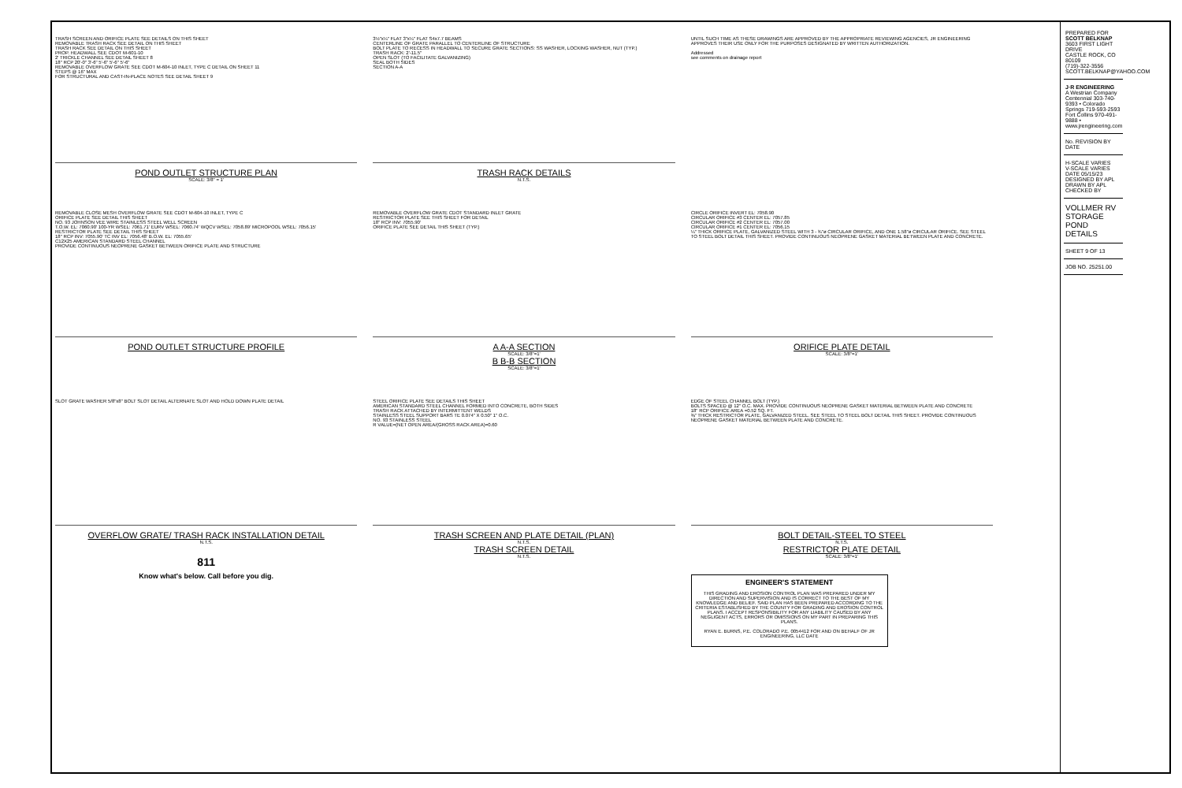TRASH SCREEN AND ORIFICE PLATE SEE DETAILS ON THIS SHEET
REMOVABLE TRASH RACK SEE DETAIL ON THIS SHEET
TRASH RACK SEE DETAIL ON THIS SHEET
PROP. HEADWALL SEE CDOT M-601-10
2' TRICKLE CHANNEL SEE DETAIL SHEET 8
18" RCP 20'-0" 3'-6" 5'-6" 5'-6" 5'-6"
REMOVABLE OVERFLOW GRATE SEE CDOT M-604-10 INLET, TYPE C DETAIL ON SHEET 11
STEPS @ 16" MAX
FOR STRUCTURAL AND CAST-IN-PLACE NOTES SEE DETAIL SHEET 9
POND OUTLET STRUCTURE PLAN
SCALE: 3/8" = 1'
3½"x¼" FLAT 3"x¼" FLAT S4x7.7 BEAMS
CENTERLINE OF GRATE PARALLEL TO CENTERLINE OF STRUCTURE
BOLT PLATE TO RECESS IN HEADWALL TO SECURE GRATE SECTIONS: SS WASHER, LOCKING WASHER, NUT (TYP.)
TRASH RACK: 2'-11.5"
OPEN SLOT (TO FACILITATE GALVANIZING)
SEAL BOTH SIDES
SECTION A-A
TRASH RACK DETAILS
N.T.S.
UNTIL SUCH TIME AS THESE DRAWINGS ARE APPROVED BY THE APPROPRIATE REVIEWING AGENCIES, JR ENGINEERING APPROVES THEIR USE ONLY FOR THE PURPOSES DESIGNATED BY WRITTEN AUTHORIZATION.
Addressed
see comments on drainage report
REMOVABLE CLOSE MESH OVERFLOW GRATE SEE CDOT M-604-10 INLET, TYPE C
ORIFICE PLATE SEE DETAIL THIS SHEET
NO. 93 JOHNSON VEE WIRE STAINLESS STEEL WELL SCREEN
T.O.W. EL: 7060.90' 100-YR WSEL: 7061.71' EURV WSEL: 7060.74' WQCV WSEL: 7058.89' MICROPOOL WSEL: 7056.15'
RESTRICTOR PLATE SEE DETAIL THIS SHEET
18" RCP INV: 7055.90' TC INV EL: 7056.48' B.O.W. EL: 7055.65'
C12X25 AMERICAN STANDARD STEEL CHANNEL
PROVIDE CONTINUOUS NEOPRENE GASKET BETWEEN ORIFICE PLATE AND STRUCTURE
POND OUTLET STRUCTURE PROFILE
REMOVABLE OVERFLOW GRATE CDOT STANDARD INLET GRATE
RESTRICTOR PLATE SEE THIS SHEET FOR DETAIL
18" RCP INV: 7055.90'
ORIFICE PLATE SEE DETAIL THIS SHEET (TYP.)
A A-A SECTION
SCALE: 3/8"=1'
B B-B SECTION
SCALE: 3/8"=1'
CIRCLE ORIFICE INVERT EL: 7058.90
CIRCULAR ORIFICE #3 CENTER EL: 7057.85
CIRCULAR ORIFICE #2 CENTER EL: 7057.00
CIRCULAR ORIFICE #1 CENTER EL: 7056.15
¼" THICK ORIFICE PLATE, GALVANIZED STEEL WITH 3 - ¾"ø CIRCULAR ORIFICE, AND ONE 1.58"ø CIRCULAR ORIFICE. SEE STEEL TO STEEL BOLT DETAIL THIS SHEET. PROVIDE CONTINUOUS NEOPRENE GASKET MATERIAL BETWEEN PLATE AND CONCRETE.
ORIFICE PLATE DETAIL
SCALE: 3/8"=1'
SLOT GRATE WASHER 5/8"x8" BOLT SLOT DETAIL ALTERNATE SLOT AND HOLD DOWN PLATE DETAIL
OVERFLOW GRATE/ TRASH RACK INSTALLATION DETAIL
N.T.S.
811
Know what's below. Call before you dig.
STEEL ORIFICE PLATE SEE DETAILS THIS SHEET
AMERICAN STANDARD STEEL CHANNEL FORMED INTO CONCRETE, BOTH SIDES
TRASH RACK ATTACHED BY INTERMITTENT WELDS
STAINLESS STEEL SUPPORT BARS TE 0.074" X 0.50" 1" O.C.
NO. 93 STAINLESS STEEL
R VALUE=(NET OPEN AREA/(GROSS RACK AREA)=0.60
TRASH SCREEN AND PLATE DETAIL (PLAN)
N.T.S.
TRASH SCREEN DETAIL
N.T.S.
EDGE OF STEEL CHANNEL BOLT (TYP.)
BOLTS SPACED @ 12" O.C. MAX. PROVIDE CONTINUOUS NEOPRENE GASKET MATERIAL BETWEEN PLATE AND CONCRETE
18" RCP ORIFICE AREA =0.52 SQ. FT.
⅜" THICK RESTRICTOR PLATE, GALVANIZED STEEL. SEE STEEL TO STEEL BOLT DETAIL THIS SHEET. PROVIDE CONTINUOUS NEOPRENE GASKET MATERIAL BETWEEN PLATE AND CONCRETE.
BOLT DETAIL-STEEL TO STEEL
N.T.S.
RESTRICTOR PLATE DETAIL
SCALE: 3/8"=1'
ENGINEER'S STATEMENT
THIS GRADING AND EROSION CONTROL PLAN WAS PREPARED UNDER MY DIRECTION AND SUPERVISION AND IS CORRECT TO THE BEST OF MY KNOWLEDGE AND BELIEF. SAID PLAN HAS BEEN PREPARED ACCORDING TO THE CRITERIA ESTABLISHED BY THE COUNTY FOR GRADING AND EROSION CONTROL PLANS. I ACCEPT RESPONSIBILITY FOR ANY LIABILITY CAUSED BY ANY NEGLIGENT ACTS, ERRORS OR OMISSIONS ON MY PART IN PREPARING THIS PLANS.
RYAN E. BURNS, P.E. COLORADO P.E. 0054412 FOR AND ON BEHALF OF JR ENGINEERING, LLC DATE
PREPARED FOR
SCOTT BELKNAP
3603 FIRST LIGHT DRIVE
CASTLE ROCK, CO 80109
(719)-322-3556
SCOTT.BELKNAP@YAHOO.COM
J·R ENGINEERING
A Westrian Company
Centennial 303-740-9393 • Colorado Springs 719-593-2593
Fort Collins 970-491-9888 • www.jrengineering.com
No. REVISION BY DATE
H-SCALE VARIES
V-SCALE VARIES
DATE 05/15/23
DESIGNED BY APL
DRAWN BY APL
CHECKED BY
VOLLMER RV STORAGE
POND DETAILS
SHEET 9 OF 13
JOB NO. 25251.00